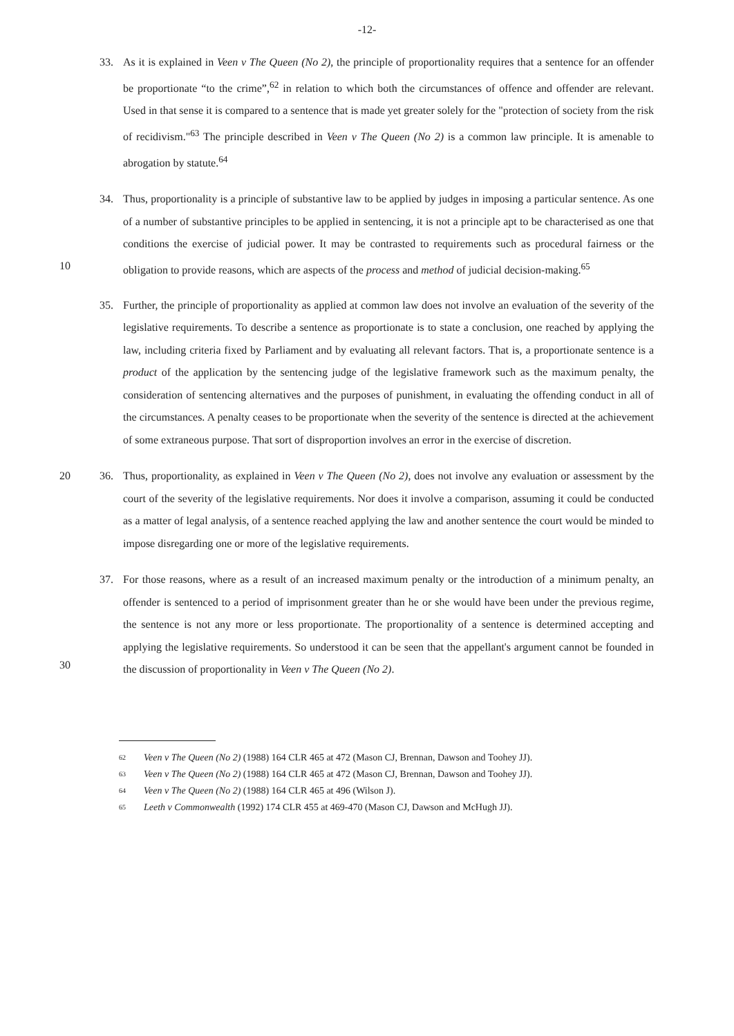-12-
33. As it is explained in Veen v The Queen (No 2), the principle of proportionality requires that a sentence for an offender be proportionate “to the crime”,<sup>62</sup> in relation to which both the circumstances of offence and offender are relevant. Used in that sense it is compared to a sentence that is made yet greater solely for the "protection of society from the risk of recidivism."<sup>63</sup> The principle described in Veen v The Queen (No 2) is a common law principle. It is amenable to abrogation by statute.<sup>64</sup>
34. Thus, proportionality is a principle of substantive law to be applied by judges in imposing a particular sentence. As one of a number of substantive principles to be applied in sentencing, it is not a principle apt to be characterised as one that conditions the exercise of judicial power. It may be contrasted to requirements such as procedural fairness or the obligation to provide reasons, which are aspects of the process and method of judicial decision-making.<sup>65</sup>
10
35. Further, the principle of proportionality as applied at common law does not involve an evaluation of the severity of the legislative requirements. To describe a sentence as proportionate is to state a conclusion, one reached by applying the law, including criteria fixed by Parliament and by evaluating all relevant factors. That is, a proportionate sentence is a product of the application by the sentencing judge of the legislative framework such as the maximum penalty, the consideration of sentencing alternatives and the purposes of punishment, in evaluating the offending conduct in all of the circumstances. A penalty ceases to be proportionate when the severity of the sentence is directed at the achievement of some extraneous purpose. That sort of disproportion involves an error in the exercise of discretion.
20 36. Thus, proportionality, as explained in Veen v The Queen (No 2), does not involve any evaluation or assessment by the court of the severity of the legislative requirements. Nor does it involve a comparison, assuming it could be conducted as a matter of legal analysis, of a sentence reached applying the law and another sentence the court would be minded to impose disregarding one or more of the legislative requirements.
37. For those reasons, where as a result of an increased maximum penalty or the introduction of a minimum penalty, an offender is sentenced to a period of imprisonment greater than he or she would have been under the previous regime, the sentence is not any more or less proportionate. The proportionality of a sentence is determined accepting and applying the legislative requirements. So understood it can be seen that the appellant's argument cannot be founded in the discussion of proportionality in Veen v The Queen (No 2).
30
62 Veen v The Queen (No 2) (1988) 164 CLR 465 at 472 (Mason CJ, Brennan, Dawson and Toohey JJ).
63 Veen v The Queen (No 2) (1988) 164 CLR 465 at 472 (Mason CJ, Brennan, Dawson and Toohey JJ).
64 Veen v The Queen (No 2) (1988) 164 CLR 465 at 496 (Wilson J).
65 Leeth v Commonwealth (1992) 174 CLR 455 at 469-470 (Mason CJ, Dawson and McHugh JJ).